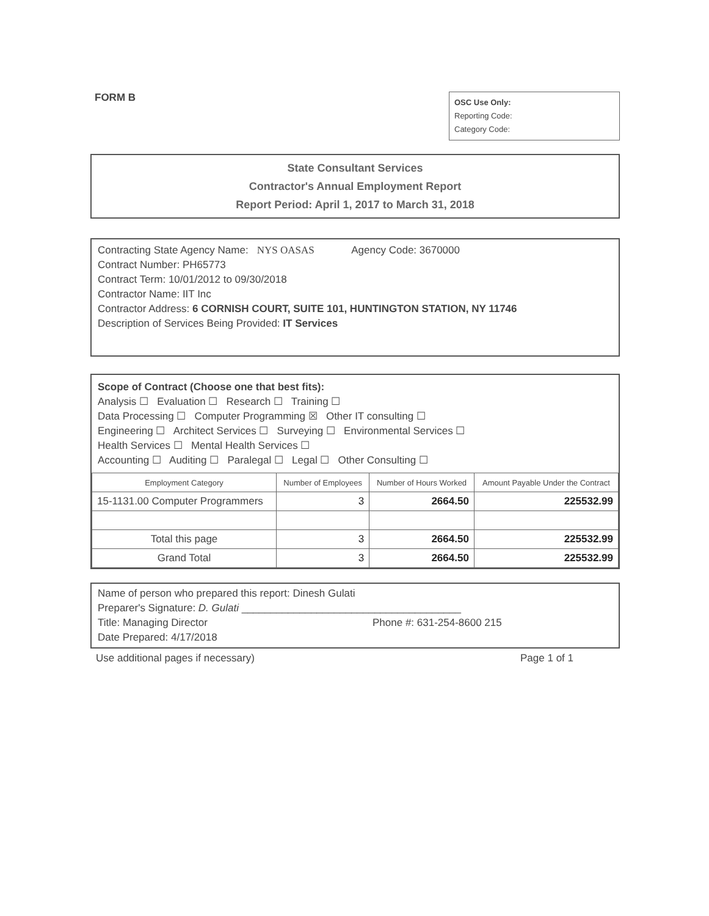FORM B
OSC Use Only:
Reporting Code:
Category Code:
State Consultant Services
Contractor's Annual Employment Report
Report Period: April 1, 2017 to March 31, 2018
Contracting State Agency Name: NYS OASAS Agency Code: 3670000
Contract Number: PH65773
Contract Term: 10/01/2012 to 09/30/2018
Contractor Name: IIT Inc
Contractor Address: 6 CORNISH COURT, SUITE 101, HUNTINGTON STATION, NY 11746
Description of Services Being Provided: IT Services
Scope of Contract (Choose one that best fits):
Analysis ☐ Evaluation ☐ Research ☐ Training ☐
Data Processing ☐ Computer Programming ☒ Other IT consulting ☐
Engineering ☐ Architect Services ☐ Surveying ☐ Environmental Services ☐
Health Services ☐ Mental Health Services ☐
Accounting ☐ Auditing ☐ Paralegal ☐ Legal ☐ Other Consulting ☐
| Employment Category | Number of Employees | Number of Hours Worked | Amount Payable Under the Contract |
| --- | --- | --- | --- |
| 15-1131.00 Computer Programmers | 3 | 2664.50 | 225532.99 |
| Total this page | 3 | 2664.50 | 225532.99 |
| Grand Total | 3 | 2664.50 | 225532.99 |
Name of person who prepared this report: Dinesh Gulati
Preparer's Signature: D. Gulati ______________________________________
Title: Managing Director Phone #: 631-254-8600 215
Date Prepared: 4/17/2018
Use additional pages if necessary) Page 1 of 1